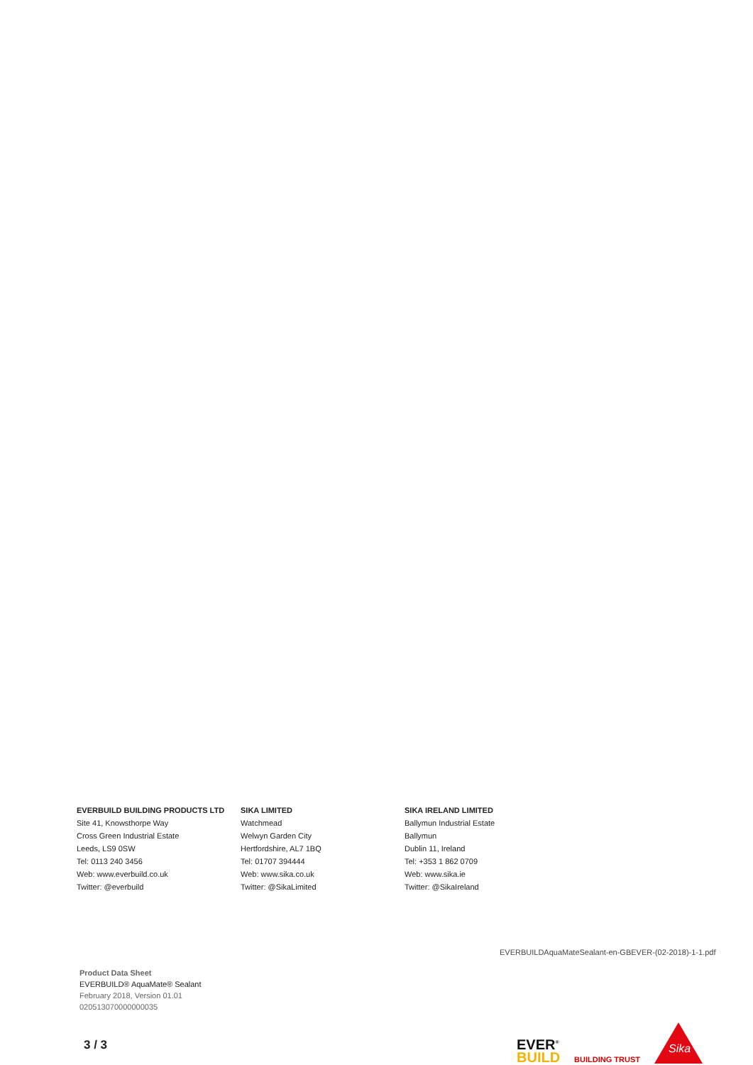EVERBUILD BUILDING PRODUCTS LTD
Site 41, Knowsthorpe Way
Cross Green Industrial Estate
Leeds, LS9 0SW
Tel: 0113 240 3456
Web: www.everbuild.co.uk
Twitter: @everbuild
SIKA LIMITED
Watchmead
Welwyn Garden City
Hertfordshire, AL7 1BQ
Tel: 01707 394444
Web: www.sika.co.uk
Twitter: @SikaLimited
SIKA IRELAND LIMITED
Ballymun Industrial Estate
Ballymun
Dublin 11, Ireland
Tel: +353 1 862 0709
Web: www.sika.ie
Twitter: @SikaIreland
EVERBUILDAquaMateSealant-en-GBEVER-(02-2018)-1-1.pdf
Product Data Sheet
EVERBUILD® AquaMate® Sealant
February 2018, Version 01.01
020513070000000035
3 / 3
EVER<sup>®</sup>
BUILD
BUILDING TRUST
Sika